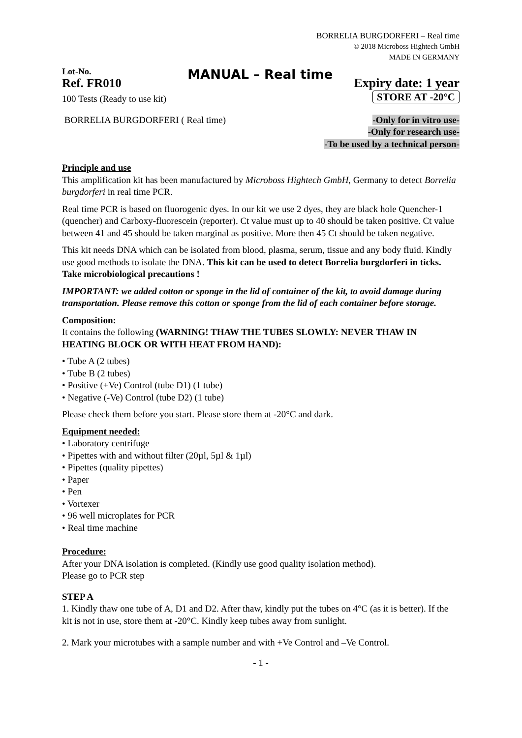BORRELIA BURGDORFERI – Real time
© 2018 Microboss Hightech GmbH
MADE IN GERMANY
Lot-No.
Ref. FR010
100 Tests (Ready to use kit)
MANUAL – Real time
Expiry date: 1 year
STORE AT -20°C
BORRELIA BURGDORFERI ( Real time)
-Only for in vitro use-
-Only for research use-
-To be used by a technical person-
Principle and use
This amplification kit has been manufactured by Microboss Hightech GmbH, Germany to detect Borrelia burgdorferi in real time PCR.
Real time PCR is based on fluorogenic dyes. In our kit we use 2 dyes, they are black hole Quencher-1 (quencher) and Carboxy-fluorescein (reporter). Ct value must up to 40 should be taken positive. Ct value between 41 and 45 should be taken marginal as positive. More then 45 Ct should be taken negative.
This kit needs DNA which can be isolated from blood, plasma, serum, tissue and any body fluid. Kindly use good methods to isolate the DNA. This kit can be used to detect Borrelia burgdorferi in ticks. Take microbiological precautions !
IMPORTANT: we added cotton or sponge in the lid of container of the kit, to avoid damage during transportation. Please remove this cotton or sponge from the lid of each container before storage.
Composition:
It contains the following (WARNING! THAW THE TUBES SLOWLY: NEVER THAW IN HEATING BLOCK OR WITH HEAT FROM HAND):
• Tube A (2 tubes)
• Tube B (2 tubes)
• Positive (+Ve) Control (tube D1) (1 tube)
• Negative (-Ve) Control (tube D2) (1 tube)
Please check them before you start. Please store them at -20°C and dark.
Equipment needed:
• Laboratory centrifuge
• Pipettes with and without filter (20µl, 5µl & 1µl)
• Pipettes (quality pipettes)
• Paper
• Pen
• Vortexer
• 96 well microplates for PCR
• Real time machine
Procedure:
After your DNA isolation is completed. (Kindly use good quality isolation method).
Please go to PCR step
STEP A
1. Kindly thaw one tube of A, D1 and D2. After thaw, kindly put the tubes on 4°C (as it is better). If the kit is not in use, store them at -20°C. Kindly keep tubes away from sunlight.
2. Mark your microtubes with a sample number and with +Ve Control and –Ve Control.
- 1 -